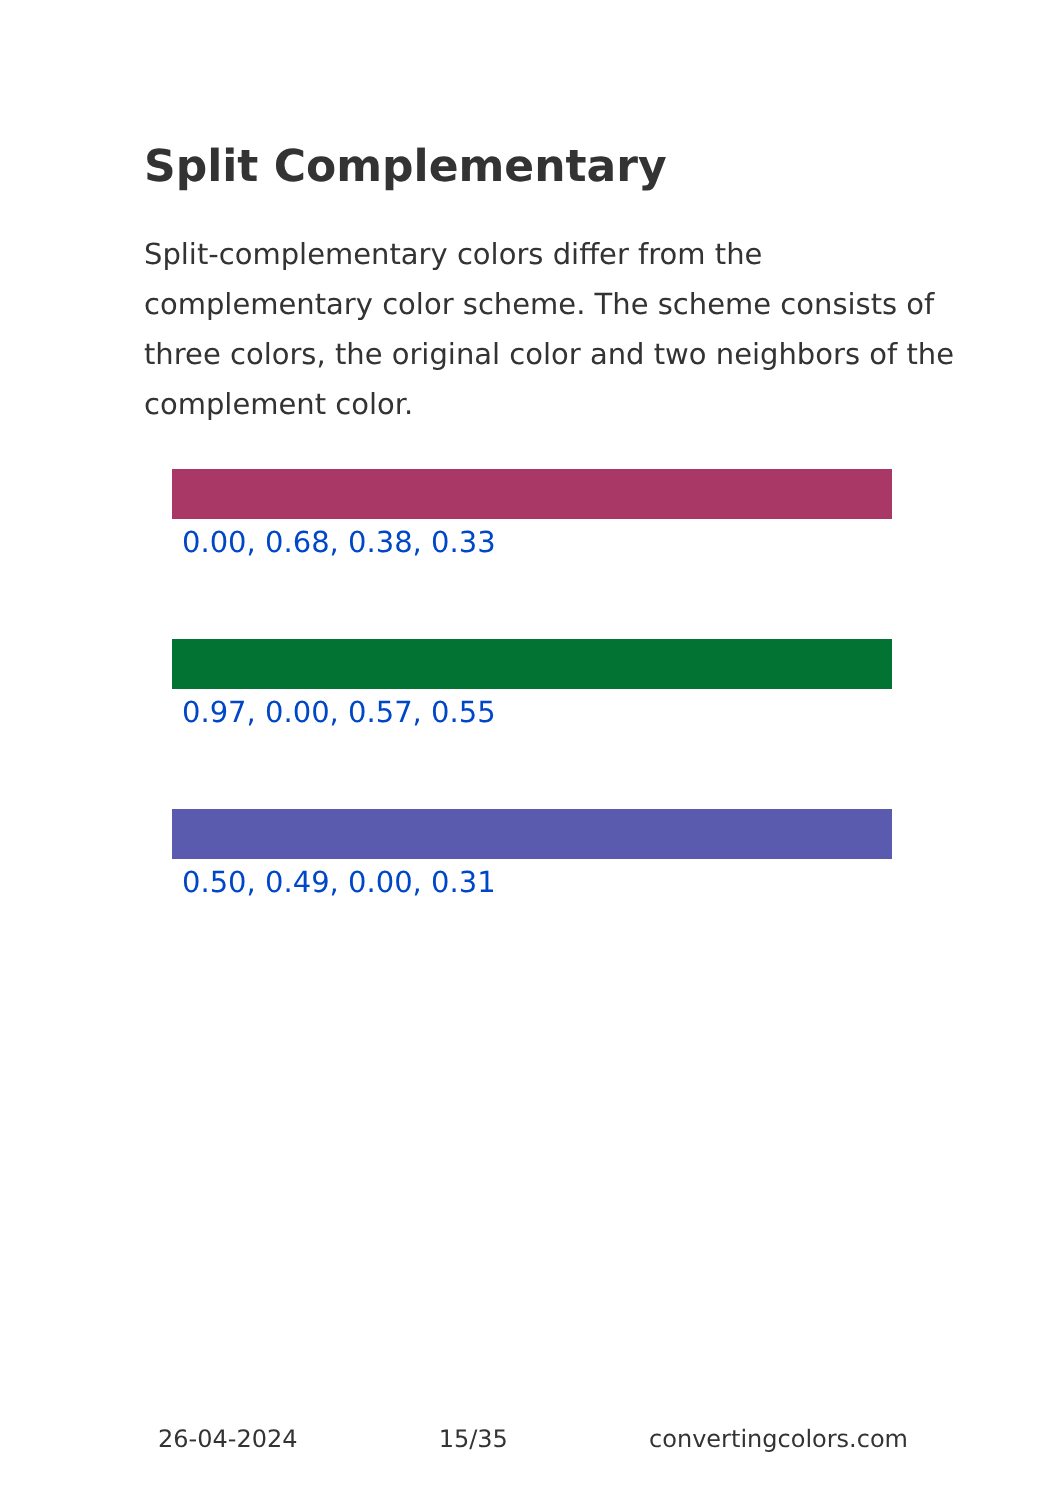Split Complementary
Split-complementary colors differ from the complementary color scheme. The scheme consists of three colors, the original color and two neighbors of the complement color.
0.00, 0.68, 0.38, 0.33
0.97, 0.00, 0.57, 0.55
0.50, 0.49, 0.00, 0.31
26-04-2024 15/35 convertingcolors.com